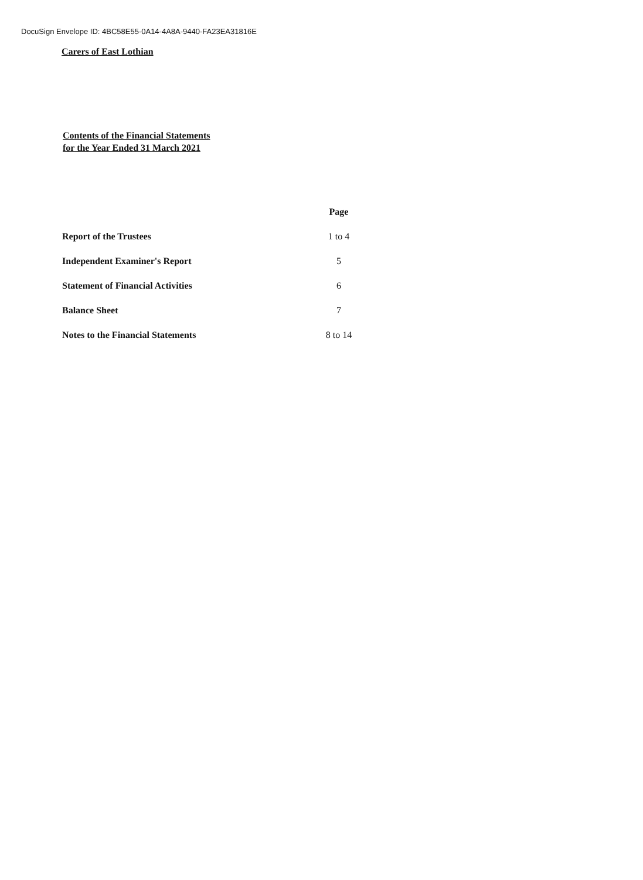DocuSign Envelope ID: 4BC58E55-0A14-4A8A-9440-FA23EA31816E
Carers of East Lothian
Contents of the Financial Statements
for the Year Ended 31 March 2021
| | Page |
| --- | --- |
| Report of the Trustees | 1 to 4 |
| Independent Examiner's Report | 5 |
| Statement of Financial Activities | 6 |
| Balance Sheet | 7 |
| Notes to the Financial Statements | 8 to 14 |